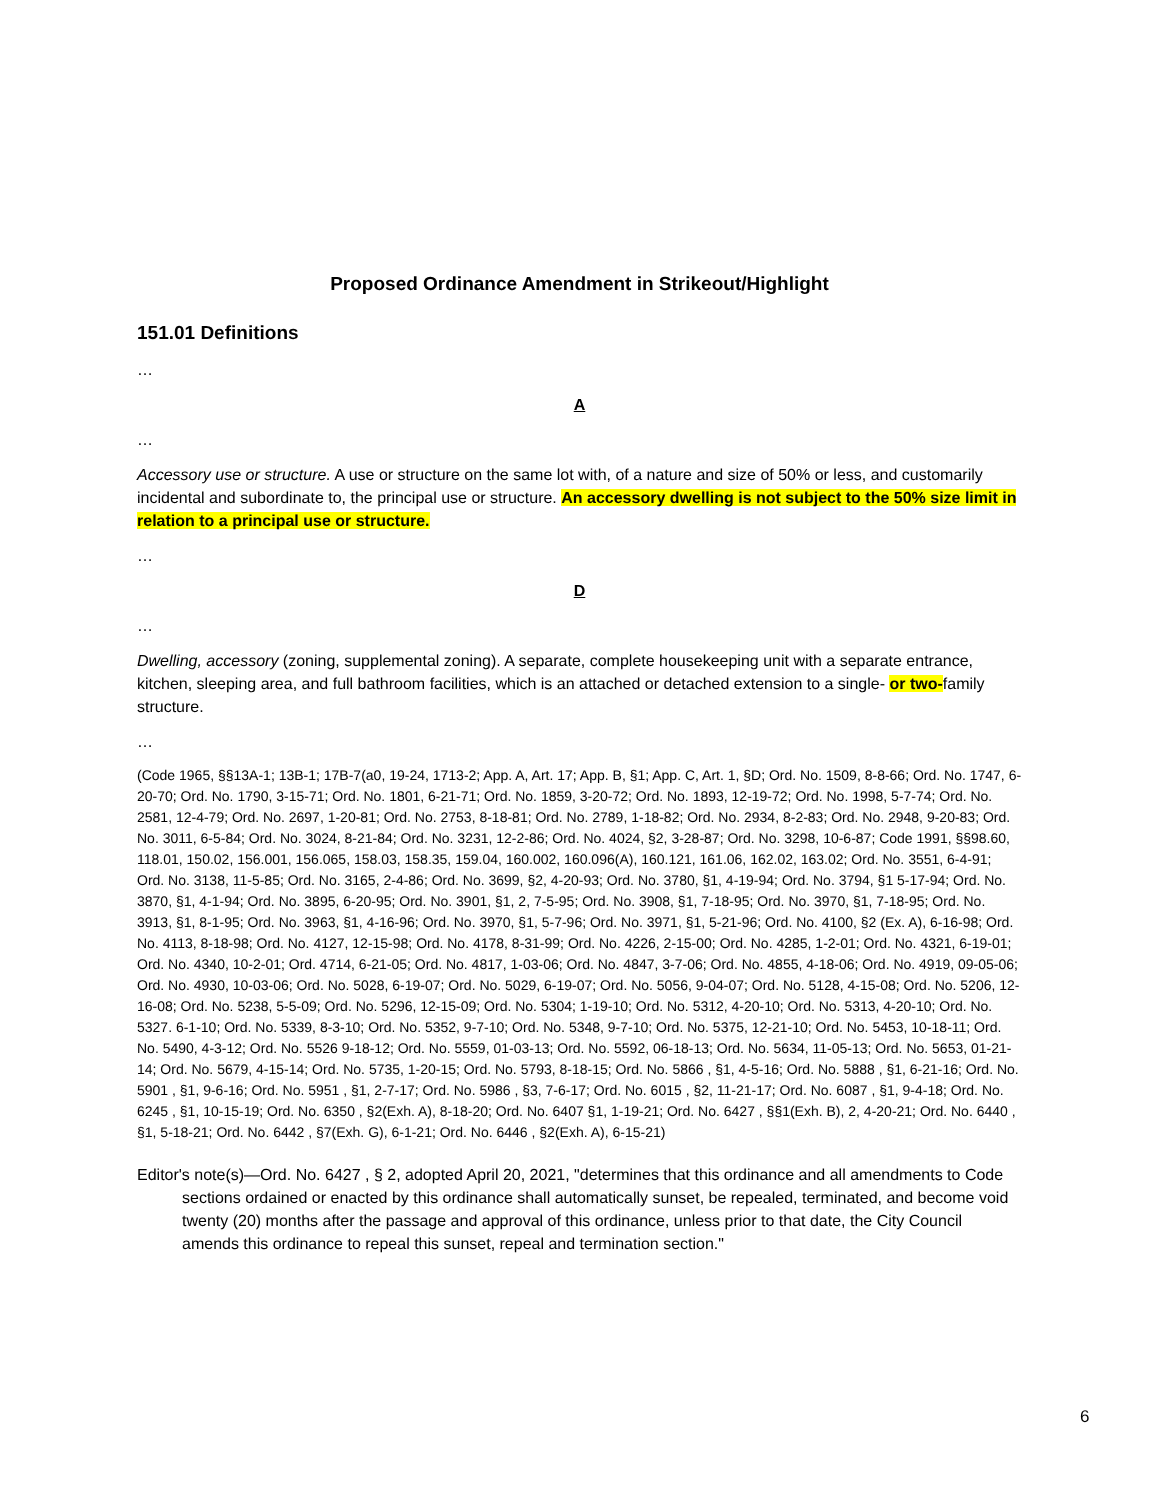Proposed Ordinance Amendment in Strikeout/Highlight
151.01 Definitions
…
A
…
Accessory use or structure. A use or structure on the same lot with, of a nature and size of 50% or less, and customarily incidental and subordinate to, the principal use or structure. An accessory dwelling is not subject to the 50% size limit in relation to a principal use or structure.
…
D
…
Dwelling, accessory (zoning, supplemental zoning). A separate, complete housekeeping unit with a separate entrance, kitchen, sleeping area, and full bathroom facilities, which is an attached or detached extension to a single- or two-family structure.
…
(Code 1965, §§13A-1; 13B-1; 17B-7(a0, 19-24, 1713-2; App. A, Art. 17; App. B, §1; App. C, Art. 1, §D; Ord. No. 1509, 8-8-66; Ord. No. 1747, 6-20-70; Ord. No. 1790, 3-15-71; Ord. No. 1801, 6-21-71; Ord. No. 1859, 3-20-72; Ord. No. 1893, 12-19-72; Ord. No. 1998, 5-7-74; Ord. No. 2581, 12-4-79; Ord. No. 2697, 1-20-81; Ord. No. 2753, 8-18-81; Ord. No. 2789, 1-18-82; Ord. No. 2934, 8-2-83; Ord. No. 2948, 9-20-83; Ord. No. 3011, 6-5-84; Ord. No. 3024, 8-21-84; Ord. No. 3231, 12-2-86; Ord. No. 4024, §2, 3-28-87; Ord. No. 3298, 10-6-87; Code 1991, §§98.60, 118.01, 150.02, 156.001, 156.065, 158.03, 158.35, 159.04, 160.002, 160.096(A), 160.121, 161.06, 162.02, 163.02; Ord. No. 3551, 6-4-91; Ord. No. 3138, 11-5-85; Ord. No. 3165, 2-4-86; Ord. No. 3699, §2, 4-20-93; Ord. No. 3780, §1, 4-19-94; Ord. No. 3794, §1 5-17-94; Ord. No. 3870, §1, 4-1-94; Ord. No. 3895, 6-20-95; Ord. No. 3901, §1, 2, 7-5-95; Ord. No. 3908, §1, 7-18-95; Ord. No. 3970, §1, 7-18-95; Ord. No. 3913, §1, 8-1-95; Ord. No. 3963, §1, 4-16-96; Ord. No. 3970, §1, 5-7-96; Ord. No. 3971, §1, 5-21-96; Ord. No. 4100, §2 (Ex. A), 6-16-98; Ord. No. 4113, 8-18-98; Ord. No. 4127, 12-15-98; Ord. No. 4178, 8-31-99; Ord. No. 4226, 2-15-00; Ord. No. 4285, 1-2-01; Ord. No. 4321, 6-19-01; Ord. No. 4340, 10-2-01; Ord. 4714, 6-21-05; Ord. No. 4817, 1-03-06; Ord. No. 4847, 3-7-06; Ord. No. 4855, 4-18-06; Ord. No. 4919, 09-05-06; Ord. No. 4930, 10-03-06; Ord. No. 5028, 6-19-07; Ord. No. 5029, 6-19-07; Ord. No. 5056, 9-04-07; Ord. No. 5128, 4-15-08; Ord. No. 5206, 12-16-08; Ord. No. 5238, 5-5-09; Ord. No. 5296, 12-15-09; Ord. No. 5304; 1-19-10; Ord. No. 5312, 4-20-10; Ord. No. 5313, 4-20-10; Ord. No. 5327. 6-1-10; Ord. No. 5339, 8-3-10; Ord. No. 5352, 9-7-10; Ord. No. 5348, 9-7-10; Ord. No. 5375, 12-21-10; Ord. No. 5453, 10-18-11; Ord. No. 5490, 4-3-12; Ord. No. 5526 9-18-12; Ord. No. 5559, 01-03-13; Ord. No. 5592, 06-18-13; Ord. No. 5634, 11-05-13; Ord. No. 5653, 01-21-14; Ord. No. 5679, 4-15-14; Ord. No. 5735, 1-20-15; Ord. No. 5793, 8-18-15; Ord. No. 5866 , §1, 4-5-16; Ord. No. 5888 , §1, 6-21-16; Ord. No. 5901 , §1, 9-6-16; Ord. No. 5951 , §1, 2-7-17; Ord. No. 5986 , §3, 7-6-17; Ord. No. 6015 , §2, 11-21-17; Ord. No. 6087 , §1, 9-4-18; Ord. No. 6245 , §1, 10-15-19; Ord. No. 6350 , §2(Exh. A), 8-18-20; Ord. No. 6407 §1, 1-19-21; Ord. No. 6427 , §§1(Exh. B), 2, 4-20-21; Ord. No. 6440 , §1, 5-18-21; Ord. No. 6442 , §7(Exh. G), 6-1-21; Ord. No. 6446 , §2(Exh. A), 6-15-21)
Editor's note(s)—Ord. No. 6427 , § 2, adopted April 20, 2021, "determines that this ordinance and all amendments to Code sections ordained or enacted by this ordinance shall automatically sunset, be repealed, terminated, and become void twenty (20) months after the passage and approval of this ordinance, unless prior to that date, the City Council amends this ordinance to repeal this sunset, repeal and termination section."
6